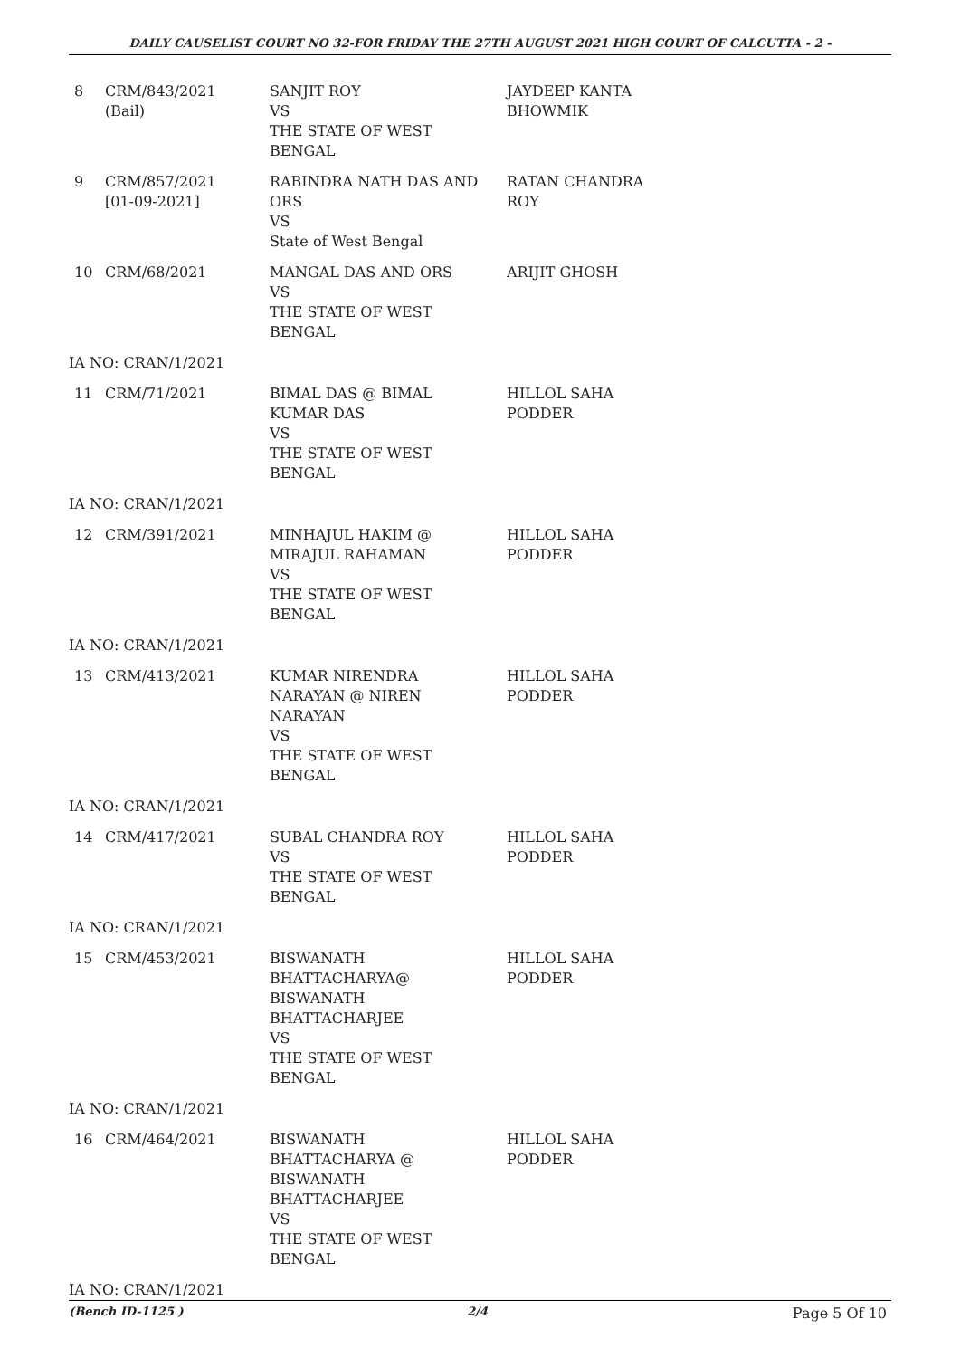DAILY CAUSELIST COURT NO 32-FOR FRIDAY THE 27TH AUGUST 2021 HIGH COURT OF CALCUTTA - 2 -
| 8 | CRM/843/2021 (Bail) | SANJIT ROY VS THE STATE OF WEST BENGAL | JAYDEEP KANTA BHOWMIK |
| 9 | CRM/857/2021 [01-09-2021] | RABINDRA NATH DAS AND ORS VS State of West Bengal | RATAN CHANDRA ROY |
| 10 | CRM/68/2021 | MANGAL DAS AND ORS VS THE STATE OF WEST BENGAL | ARIJIT GHOSH |
| IA NO: CRAN/1/2021 | | | |
| 11 | CRM/71/2021 | BIMAL DAS @ BIMAL KUMAR DAS VS THE STATE OF WEST BENGAL | HILLOL SAHA PODDER |
| IA NO: CRAN/1/2021 | | | |
| 12 | CRM/391/2021 | MINHAJUL HAKIM @ MIRAJUL RAHAMAN VS THE STATE OF WEST BENGAL | HILLOL SAHA PODDER |
| IA NO: CRAN/1/2021 | | | |
| 13 | CRM/413/2021 | KUMAR NIRENDRA NARAYAN @ NIREN NARAYAN VS THE STATE OF WEST BENGAL | HILLOL SAHA PODDER |
| IA NO: CRAN/1/2021 | | | |
| 14 | CRM/417/2021 | SUBAL CHANDRA ROY VS THE STATE OF WEST BENGAL | HILLOL SAHA PODDER |
| IA NO: CRAN/1/2021 | | | |
| 15 | CRM/453/2021 | BISWANATH BHATTACHARYA@ BISWANATH BHATTACHARJEE VS THE STATE OF WEST BENGAL | HILLOL SAHA PODDER |
| IA NO: CRAN/1/2021 | | | |
| 16 | CRM/464/2021 | BISWANATH BHATTACHARYA @ BISWANATH BHATTACHARJEE VS THE STATE OF WEST BENGAL | HILLOL SAHA PODDER |
| IA NO: CRAN/1/2021 | | | |
(Bench ID-1125 ) 2/4 Page 5 Of 10